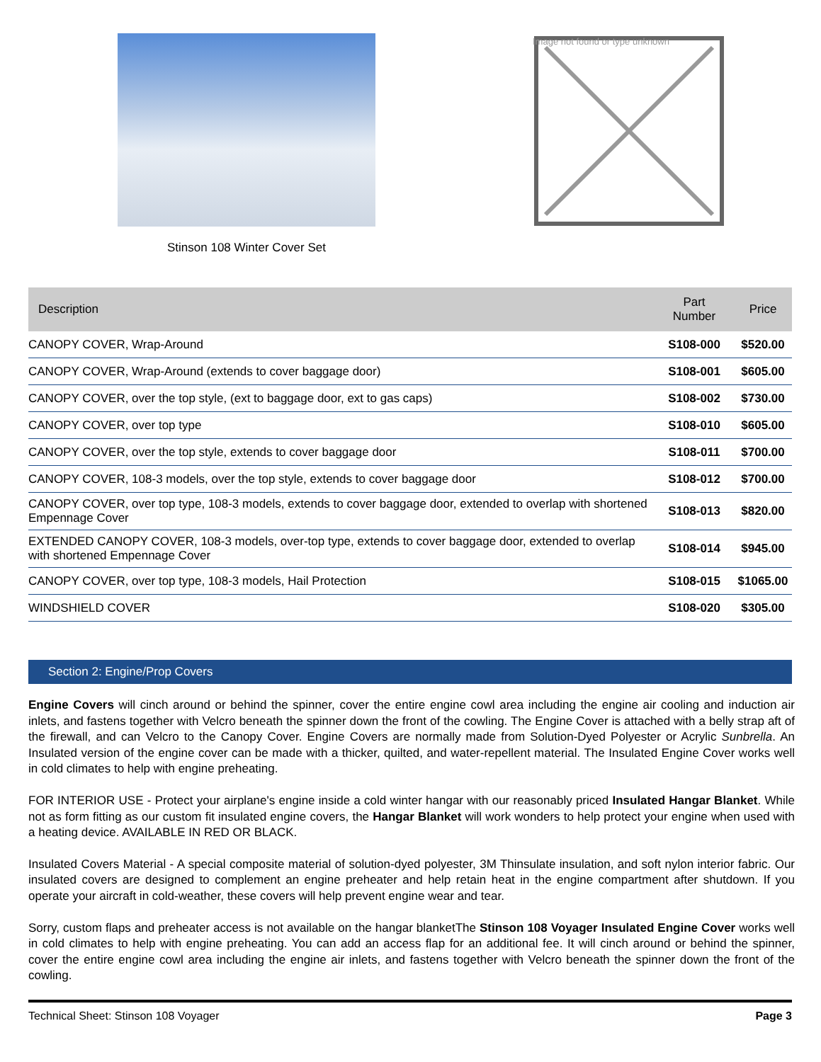Stinson 108 Winter Cover Set
Image not found or type unknown
| Description | Part Number | Price |
| --- | --- | --- |
| CANOPY COVER, Wrap-Around | S108-000 | $520.00 |
| CANOPY COVER, Wrap-Around (extends to cover baggage door) | S108-001 | $605.00 |
| CANOPY COVER, over the top style, (ext to baggage door, ext to gas caps) | S108-002 | $730.00 |
| CANOPY COVER, over top type | S108-010 | $605.00 |
| CANOPY COVER, over the top style, extends to cover baggage door | S108-011 | $700.00 |
| CANOPY COVER, 108-3 models, over the top style, extends to cover baggage door | S108-012 | $700.00 |
| CANOPY COVER, over top type, 108-3 models, extends to cover baggage door, extended to overlap with shortened Empennage Cover | S108-013 | $820.00 |
| EXTENDED CANOPY COVER, 108-3 models, over-top type, extends to cover baggage door, extended to overlap with shortened Empennage Cover | S108-014 | $945.00 |
| CANOPY COVER, over top type, 108-3 models, Hail Protection | S108-015 | $1065.00 |
| WINDSHIELD COVER | S108-020 | $305.00 |
Section 2: Engine/Prop Covers
Engine Covers will cinch around or behind the spinner, cover the entire engine cowl area including the engine air cooling and induction air inlets, and fastens together with Velcro beneath the spinner down the front of the cowling. The Engine Cover is attached with a belly strap aft of the firewall, and can Velcro to the Canopy Cover. Engine Covers are normally made from Solution-Dyed Polyester or Acrylic Sunbrella. An Insulated version of the engine cover can be made with a thicker, quilted, and water-repellent material. The Insulated Engine Cover works well in cold climates to help with engine preheating.
FOR INTERIOR USE - Protect your airplane's engine inside a cold winter hangar with our reasonably priced Insulated Hangar Blanket. While not as form fitting as our custom fit insulated engine covers, the Hangar Blanket will work wonders to help protect your engine when used with a heating device. AVAILABLE IN RED OR BLACK.
Insulated Covers Material - A special composite material of solution-dyed polyester, 3M Thinsulate insulation, and soft nylon interior fabric. Our insulated covers are designed to complement an engine preheater and help retain heat in the engine compartment after shutdown. If you operate your aircraft in cold-weather, these covers will help prevent engine wear and tear.
Sorry, custom flaps and preheater access is not available on the hangar blanketThe Stinson 108 Voyager Insulated Engine Cover works well in cold climates to help with engine preheating. You can add an access flap for an additional fee. It will cinch around or behind the spinner, cover the entire engine cowl area including the engine air inlets, and fastens together with Velcro beneath the spinner down the front of the cowling.
Technical Sheet: Stinson 108 Voyager Page 3